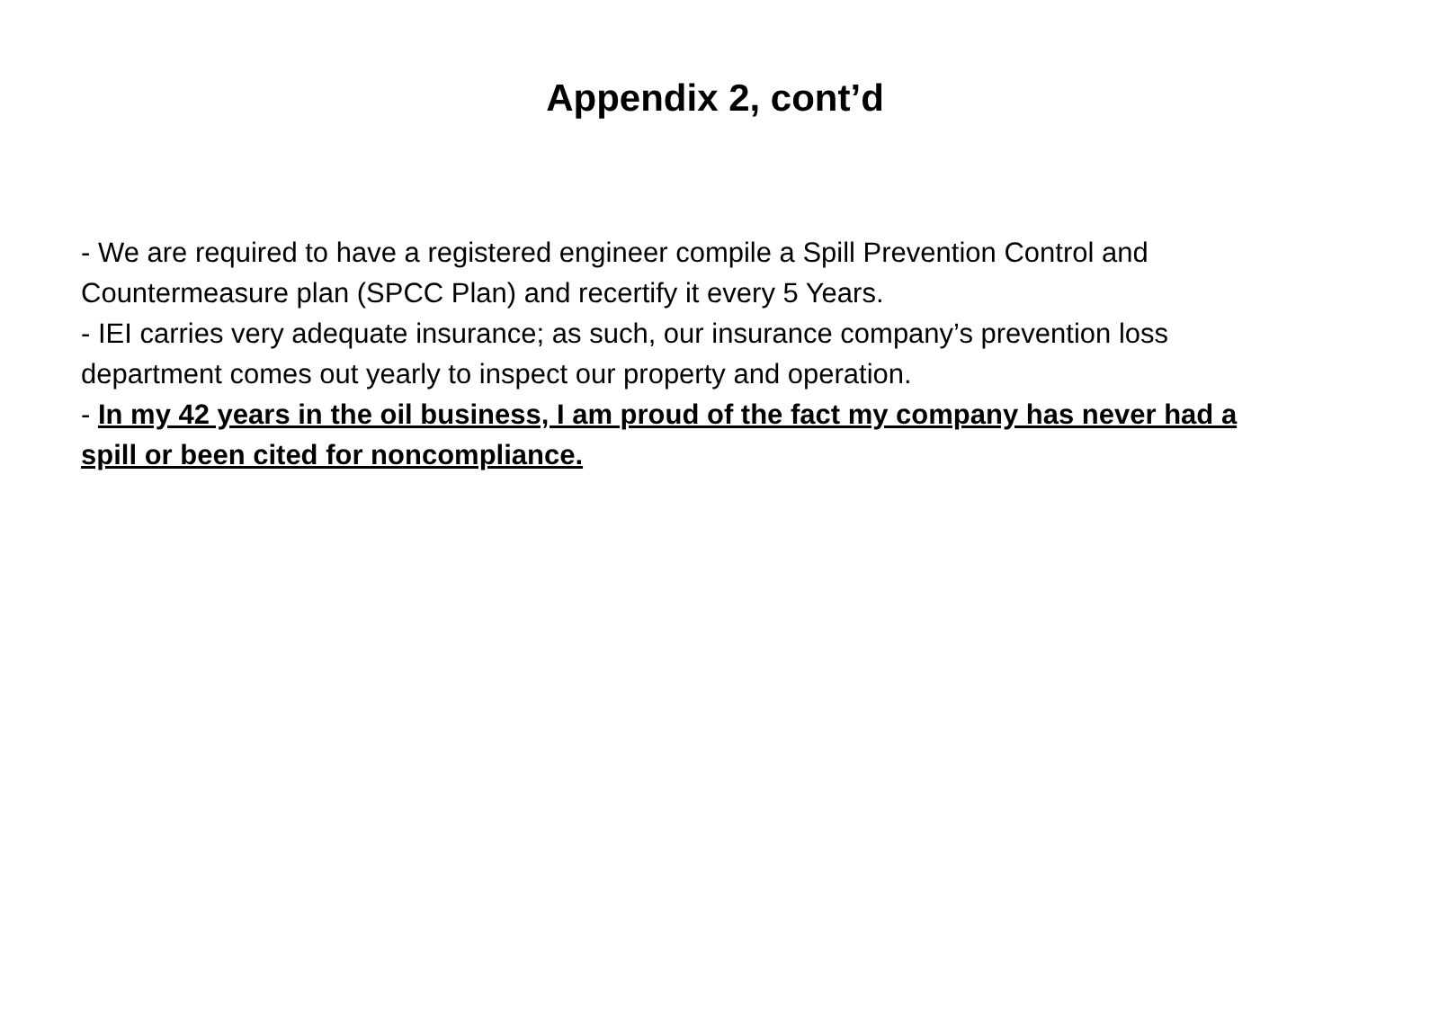Appendix 2, cont’d
- We are required to have a registered engineer compile a Spill Prevention Control and Countermeasure plan (SPCC Plan) and recertify it every 5 Years.
- IEI carries very adequate insurance; as such, our insurance company’s prevention loss department comes out yearly to inspect our property and operation.
- In my 42 years in the oil business, I am proud of the fact my company has never had a spill or been cited for noncompliance.